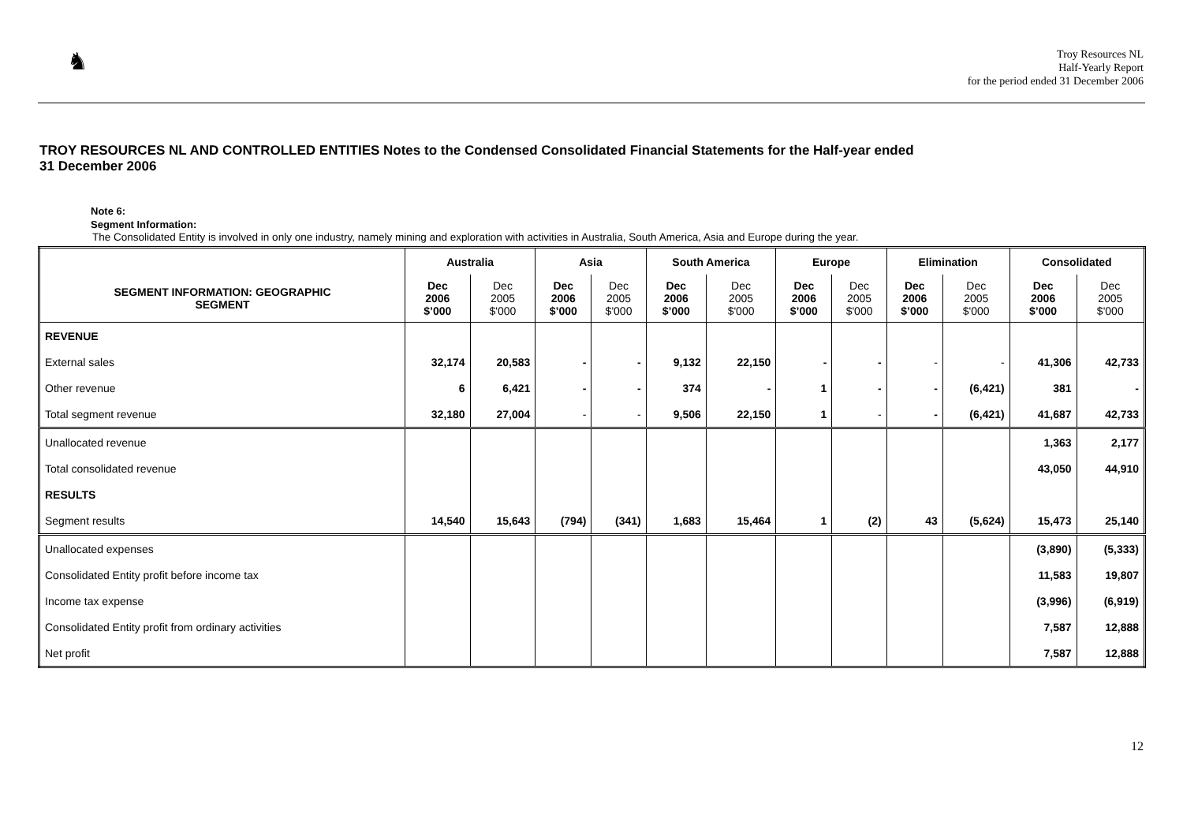♞
Troy Resources NL
Half-Yearly Report
for the period ended 31 December 2006
TROY RESOURCES NL AND CONTROLLED ENTITIES Notes to the Condensed Consolidated Financial Statements for the Half-year ended
31 December 2006
Note 6:
Segment Information:
The Consolidated Entity is involved in only one industry, namely mining and exploration with activities in Australia, South America, Asia and Europe during the year.
| | Australia | | Asia | | South America | | Europe | | Elimination | | Consolidated | |
| --- | --- | --- | --- | --- | --- | --- | --- | --- | --- | --- | --- | --- |
| SEGMENT INFORMATION: GEOGRAPHIC SEGMENT | Dec 2006 $’000 | Dec 2005 $'000 | Dec 2006 $’000 | Dec 2005 $'000 | Dec 2006 $’000 | Dec 2005 $'000 | Dec 2006 $’000 | Dec 2005 $'000 | Dec 2006 $’000 | Dec 2005 $'000 | Dec 2006 $’000 | Dec 2005 $'000 |
| REVENUE | | | | | | | | | | | | |
| External sales | 32,174 | 20,583 | - | - | 9,132 | 22,150 | - | - | - | - | 41,306 | 42,733 |
| Other revenue | 6 | 6,421 | - | - | 374 | - | 1 | - | - | (6,421) | 381 | - |
| Total segment revenue | 32,180 | 27,004 | - | - | 9,506 | 22,150 | 1 | - | - | (6,421) | 41,687 | 42,733 |
| Unallocated revenue | | | | | | | | | | | 1,363 | 2,177 |
| Total consolidated revenue | | | | | | | | | | | 43,050 | 44,910 |
| RESULTS | | | | | | | | | | | | |
| Segment results | 14,540 | 15,643 | (794) | (341) | 1,683 | 15,464 | 1 | (2) | 43 | (5,624) | 15,473 | 25,140 |
| Unallocated expenses | | | | | | | | | | | (3,890) | (5,333) |
| Consolidated Entity profit before income tax | | | | | | | | | | | 11,583 | 19,807 |
| Income tax expense | | | | | | | | | | | (3,996) | (6,919) |
| Consolidated Entity profit from ordinary activities | | | | | | | | | | | 7,587 | 12,888 |
| Net profit | | | | | | | | | | | 7,587 | 12,888 |
12